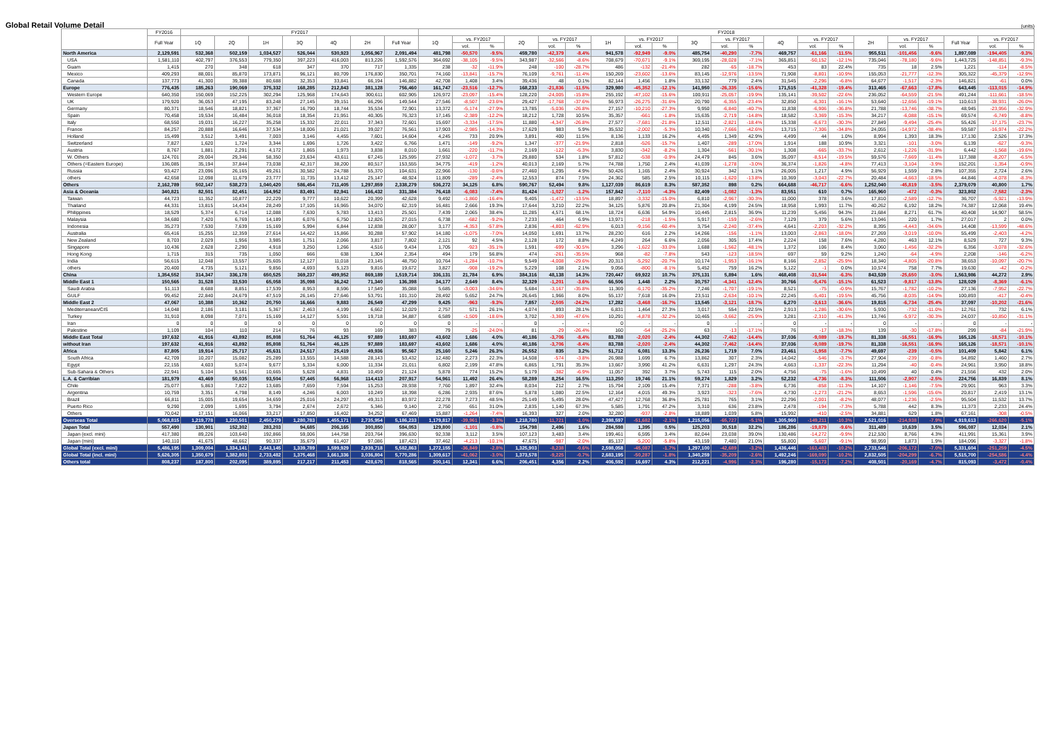Global Retail Volume Detail
(units)
| | FY2016 | FY2017 | | | | | | | FY2018 | | | | | | | | | | | | | | | | | | | | |
| --- | --- | --- | --- | --- | --- | --- | --- | --- | --- | --- | --- | --- | --- | --- | --- | --- | --- | --- | --- | --- | --- | --- | --- | --- | --- | --- | --- | --- | --- |
| | Full Year | 1Q | 2Q | 1H | 3Q | 4Q | 2H | Full Year | 1Q | vs. FY2017 | | 2Q | vs. FY2017 | | 1H | vs. FY2017 | | 3Q | vs. FY2017 | | 4Q | vs. FY2017 | | 2H | vs. FY2017 | | Full Year | vs. FY2017 | |
| | | | | | | | | | | vol. | % | | vol. | % | | vol. | % | | vol. | % | | vol. | % | | vol. | % | | vol. | % |
| North America | 2,129,591 | 532,368 | 502,159 | 1,034,527 | 526,044 | 530,923 | 1,056,967 | 2,091,494 | 481,798 | -50,570 | -9.5% | 459,780 | -42,379 | -8.4% | 941,578 | -92,949 | -9.0% | 485,754 | -40,290 | -7.7% | 469,757 | -61,166 | -11.5% | 955,511 | -101,456 | -9.6% | 1,897,089 | -194,405 | -9.3% |
| USA | 1,581,110 | 402,797 | 376,553 | 779,350 | 397,223 | 416,003 | 813,226 | 1,592,576 | 364,692 | -38,105 | -9.5% | 343,987 | -32,566 | -8.6% | 708,679 | -70,671 | -9.1% | 369,195 | -28,028 | -7.1% | 365,851 | -50,152 | -12.1% | 735,046 | -78,180 | -9.6% | 1,443,725 | -148,851 | -9.3% |
| Guam | 1,415 | 270 | 348 | 618 | 347 | 370 | 717 | 1,335 | 238 | -32 | -11.9% | 248 | -100 | -28.7% | 486 | -132 | -21.4% | 282 | -65 | -18.7% | 453 | 83 | 22.4% | 735 | 18 | 2.5% | 1,221 | -114 | -8.5% |
| Mexico | 409,293 | 88,001 | 85,870 | 173,871 | 96,121 | 80,709 | 176,830 | 350,701 | 74,160 | -13,841 | -15.7% | 76,109 | -9,761 | -11.4% | 150,269 | -23,602 | -13.6% | 83,145 | -12,976 | -13.5% | 71,908 | -8,801 | -10.9% | 155,053 | -21,777 | -12.3% | 305,322 | -45,379 | -12.9% |
| Canada | 137,773 | 41,300 | 39,388 | 80,688 | 32,353 | 33,841 | 66,194 | 146,882 | 42,708 | 1,408 | 3.4% | 39,436 | 48 | 0.1% | 82,144 | 1,456 | 1.8% | 33,132 | 779 | 2.4% | 31,545 | -2,296 | -6.8% | 64,677 | -1,517 | -2.3% | 146,821 | -61 | 0.0% |
| Europe | 776,435 | 185,263 | 190,069 | 375,332 | 168,285 | 212,843 | 381,128 | 756,460 | 161,747 | -23,516 | -12.7% | 168,233 | -21,836 | -11.5% | 329,980 | -45,352 | -12.1% | 141,950 | -26,335 | -15.6% | 171,515 | -41,328 | -19.4% | 313,465 | -67,663 | -17.8% | 643,445 | -113,015 | -14.9% |
| Western Europe | 640,350 | 150,069 | 152,225 | 302,294 | 125,968 | 174,643 | 300,611 | 602,905 | 126,972 | -23,097 | -15.4% | 128,220 | -24,005 | -15.8% | 255,192 | -47,102 | -15.6% | 100,911 | -25,057 | -19.9% | 135,141 | -39,502 | -22.6% | 236,052 | -64,559 | -21.5% | 491,244 | -111,661 | -18.5% |
| UK | 179,920 | 36,053 | 47,195 | 83,248 | 27,145 | 39,151 | 66,296 | 149,544 | 27,546 | -8,507 | -23.6% | 29,427 | -17,768 | -37.6% | 56,973 | -26,275 | -31.6% | 20,790 | -6,355 | -23.4% | 32,850 | -6,301 | -16.1% | 53,640 | -12,656 | -19.1% | 110,613 | -38,931 | -26.0% |
| Germany | 80,371 | 18,546 | 18,821 | 37,367 | 16,790 | 18,744 | 35,534 | 72,901 | 13,372 | -5,174 | -27.9% | 13,785 | -5,036 | -26.8% | 27,157 | -10,210 | -27.3% | 9,950 | -6,840 | -40.7% | 11,838 | -6,906 | -36.8% | 21,788 | -13,746 | -38.7% | 48,945 | -23,956 | -32.9% |
| Spain | 70,458 | 19,534 | 16,484 | 36,018 | 18,354 | 21,951 | 40,305 | 76,323 | 17,145 | -2,389 | -12.2% | 18,212 | 1,728 | 10.5% | 35,357 | -661 | -1.8% | 15,635 | -2,719 | -14.8% | 18,582 | -3,369 | -15.3% | 34,217 | -6,088 | -15.1% | 69,574 | -6,749 | -8.8% |
| Italy | 68,550 | 19,031 | 16,227 | 35,258 | 15,332 | 22,011 | 37,343 | 72,601 | 15,697 | -3,334 | -17.5% | 11,880 | -4,347 | -26.8% | 27,577 | -7,681 | -21.8% | 12,511 | -2,821 | -18.4% | 15,338 | -6,673 | -30.3% | 27,849 | -9,494 | -25.4% | 55,426 | -17,175 | -23.7% |
| France | 84,257 | 20,888 | 16,646 | 37,534 | 18,006 | 21,021 | 39,027 | 76,561 | 17,903 | -2,985 | -14.3% | 17,629 | 983 | 5.9% | 35,532 | -2,002 | -5.3% | 10,340 | -7,666 | -42.6% | 13,715 | -7,306 | -34.8% | 24,055 | -14,972 | -38.4% | 59,587 | -16,974 | -22.2% |
| Holland | 15,499 | 3,512 | 3,491 | 7,003 | 3,146 | 4,455 | 7,601 | 14,604 | 4,245 | 733 | 20.9% | 3,891 | 400 | 11.5% | 8,136 | 1,133 | 16.2% | 4,495 | 1,349 | 42.9% | 4,499 | 44 | 1.0% | 8,994 | 1,393 | 18.3% | 17,130 | 2,526 | 17.3% |
| Switzerland | 7,827 | 1,620 | 1,724 | 3,344 | 1,696 | 1,726 | 3,422 | 6,766 | 1,471 | -149 | -9.2% | 1,347 | -377 | -21.9% | 2,818 | -526 | -15.7% | 1,407 | -289 | -17.0% | 1,914 | 188 | 10.9% | 3,321 | -101 | -3.0% | 6,139 | -627 | -9.3% |
| Austria | 8,767 | 1,881 | 2,291 | 4,172 | 1,865 | 1,973 | 3,838 | 8,010 | 1,661 | -220 | -11.7% | 2,169 | -122 | -5.3% | 3,830 | -342 | -8.2% | 1,304 | -561 | -30.1% | 1,308 | -665 | -33.7% | 2,612 | -1,226 | -31.9% | 6,442 | -1,568 | -19.6% |
| W. Others | 124,701 | 29,004 | 29,346 | 58,350 | 23,634 | 43,611 | 67,245 | 125,595 | 27,932 | -1,072 | -3.7% | 29,880 | 534 | 1.8% | 57,812 | -538 | -0.9% | 24,479 | 845 | 3.6% | 35,097 | -8,514 | -19.5% | 59,576 | -7,669 | -11.4% | 117,388 | -8,207 | -6.5% |
| Others (=Eastern Europe) | 136,085 | 35,194 | 37,844 | 73,038 | 42,317 | 38,200 | 80,517 | 153,555 | 34,775 | -419 | -1.2% | 40,013 | 2,169 | 5.7% | 74,788 | 1,750 | 2.4% | 41,039 | -1,278 | -3.0% | 36,374 | -1,826 | -4.8% | 77,413 | -3,104 | -3.9% | 152,201 | -1,354 | -0.9% |
| Russia | 93,427 | 23,096 | 26,165 | 49,261 | 30,582 | 24,788 | 55,370 | 104,631 | 22,966 | -130 | -0.6% | 27,460 | 1,295 | 4.9% | 50,426 | 1,165 | 2.4% | 30,924 | 342 | 1.1% | 26,005 | 1,217 | 4.9% | 56,929 | 1,559 | 2.8% | 107,355 | 2,724 | 2.6% |
| others | 42,658 | 12,098 | 11,679 | 23,777 | 11,735 | 13,412 | 25,147 | 48,924 | 11,809 | -289 | -2.4% | 12,553 | 874 | 7.5% | 24,362 | 585 | 2.5% | 10,115 | -1,620 | -13.8% | 10,369 | -3,043 | -22.7% | 20,484 | -4,663 | -18.5% | 44,846 | -4,078 | -8.3% |
| Others | 2,162,789 | 502,147 | 538,273 | 1,040,420 | 586,454 | 711,405 | 1,297,859 | 2,338,279 | 536,272 | 34,125 | 6.8% | 590,767 | 52,494 | 9.8% | 1,127,039 | 86,619 | 8.3% | 587,352 | 898 | 0.2% | 664,688 | -46,717 | -6.6% | 1,252,040 | -45,819 | -3.5% | 2,379,079 | 40,800 | 1.7% |
| Asia & Oceania | 340,821 | 82,501 | 82,451 | 164,952 | 83,491 | 82,941 | 166,432 | 331,384 | 76,418 | -6,083 | -7.4% | 81,424 | -1,027 | -1.2% | 157,842 | -7,110 | -4.3% | 82,409 | -1,082 | -1.3% | 83,551 | 610 | 0.7% | 165,960 | -472 | -0.3% | 323,802 | -7,582 | -2.3% |
| Taiwan | 44,723 | 11,352 | 10,877 | 22,229 | 9,777 | 10,622 | 20,399 | 42,628 | 9,492 | -1,860 | -16.4% | 9,405 | -1,472 | -13.5% | 18,897 | -3,332 | -15.0% | 6,810 | -2,967 | -30.3% | 11,000 | 378 | 3.6% | 17,810 | -2,589 | -12.7% | 36,707 | -5,921 | -13.9% |
| Thailand | 44,331 | 13,815 | 14,434 | 28,249 | 17,105 | 16,965 | 34,070 | 62,319 | 16,481 | 2,666 | 19.3% | 17,644 | 3,210 | 22.2% | 34,125 | 5,876 | 20.8% | 21,304 | 4,199 | 24.5% | 18,958 | 1,993 | 11.7% | 40,262 | 6,192 | 18.2% | 74,387 | 12,068 | 19.4% |
| Philippines | 18,529 | 5,374 | 6,714 | 12,088 | 7,630 | 5,783 | 13,413 | 25,501 | 7,439 | 2,065 | 38.4% | 11,285 | 4,571 | 68.1% | 18,724 | 6,636 | 54.9% | 10,445 | 2,815 | 36.9% | 11,239 | 5,456 | 94.3% | 21,684 | 8,271 | 61.7% | 40,408 | 14,907 | 58.5% |
| Malaysia | 34,680 | 7,420 | 6,769 | 14,189 | 6,076 | 6,750 | 12,826 | 27,015 | 6,738 | -682 | -9.2% | 7,233 | 464 | 6.9% | 13,971 | -218 | -1.5% | 5,917 | -159 | -2.6% | 7,129 | 379 | 5.6% | 13,046 | 220 | 1.7% | 27,017 | 2 | 0.0% |
| Indonesia | 35,273 | 7,530 | 7,639 | 15,169 | 5,994 | 6,844 | 12,838 | 28,007 | 3,177 | -4,353 | -57.8% | 2,836 | -4,803 | -62.9% | 6,013 | -9,156 | -60.4% | 3,754 | -2,240 | -37.4% | 4,641 | -2,203 | -32.2% | 8,395 | -4,443 | -34.6% | 14,408 | -13,599 | -48.6% |
| Australia | 65,416 | 15,255 | 12,359 | 27,614 | 14,422 | 15,866 | 30,288 | 57,902 | 14,180 | -1,075 | -7.0% | 14,050 | 1,691 | 13.7% | 28,230 | 616 | 2.2% | 14,266 | -156 | -1.1% | 13,003 | -2,863 | -18.0% | 27,269 | -3,019 | -10.0% | 55,499 | -2,403 | -4.2% |
| New Zealand | 8,703 | 2,029 | 1,956 | 3,985 | 1,751 | 2,066 | 3,817 | 7,802 | 2,121 | 92 | 4.5% | 2,128 | 172 | 8.8% | 4,249 | 264 | 6.6% | 2,056 | 305 | 17.4% | 2,224 | 158 | 7.6% | 4,280 | 463 | 12.1% | 8,529 | 727 | 9.3% |
| Singapore | 10,436 | 2,628 | 2,290 | 4,918 | 3,250 | 1,266 | 4,516 | 9,434 | 1,705 | -923 | -35.1% | 1,591 | -699 | -30.5% | 3,296 | -1,622 | -33.0% | 1,688 | -1,562 | -48.1% | 1,372 | 106 | 8.4% | 3,060 | -1,456 | -32.2% | 6,356 | -3,078 | -32.6% |
| Hong Kong | 1,715 | 315 | 735 | 1,050 | 666 | 638 | 1,304 | 2,354 | 494 | 179 | 56.8% | 474 | -261 | -35.5% | 968 | -82 | -7.8% | 543 | -123 | -18.5% | 697 | 59 | 9.2% | 1,240 | -64 | -4.9% | 2,208 | -146 | -6.2% |
| India | 56,615 | 12,048 | 13,557 | 25,605 | 12,127 | 11,018 | 23,145 | 48,750 | 10,764 | -1,284 | -10.7% | 9,549 | -4,008 | -29.6% | 20,313 | -5,292 | -20.7% | 10,174 | -1,953 | -16.1% | 8,166 | -2,852 | -25.9% | 18,340 | -4,805 | -20.8% | 38,653 | -10,097 | -20.7% |
| others | 20,400 | 4,735 | 5,121 | 9,856 | 4,693 | 5,123 | 9,816 | 19,672 | 3,827 | -908 | -19.2% | 5,229 | 108 | 2.1% | 9,056 | -800 | -8.1% | 5,452 | 759 | 16.2% | 5,122 | -1 | 0.0% | 10,574 | 758 | 7.7% | 19,630 | -42 | -0.2% |
| China | 1,354,552 | 314,347 | 336,178 | 650,525 | 369,237 | 499,952 | 869,189 | 1,519,714 | 336,131 | 21,784 | 6.9% | 384,316 | 48,138 | 14.3% | 720,447 | 69,922 | 10.7% | 375,131 | 5,894 | 1.6% | 468,408 | -31,544 | -6.3% | 843,539 | -25,650 | -3.0% | 1,563,986 | 44,272 | 2.9% |
| Middle East 1 | 150,565 | 31,528 | 33,530 | 65,058 | 35,098 | 36,242 | 71,340 | 136,398 | 34,177 | 2,649 | 8.4% | 32,329 | -1,201 | -3.6% | 66,506 | 1,448 | 2.2% | 30,757 | -4,341 | -12.4% | 30,766 | -5,476 | -15.1% | 61,523 | -9,817 | -13.8% | 128,029 | -8,369 | -6.1% |
| Saudi Arabia | 51,113 | 8,688 | 8,851 | 17,539 | 8,953 | 8,596 | 17,549 | 35,088 | 5,685 | -3,003 | -34.6% | 5,684 | -3,167 | -35.8% | 11,369 | -6,170 | -35.2% | 7,246 | -1,707 | -19.1% | 8,521 | -75 | -0.9% | 15,767 | -1,782 | -10.2% | 27,136 | -7,952 | -22.7% |
| GULF | 99,452 | 22,840 | 24,679 | 47,519 | 26,145 | 27,646 | 53,791 | 101,310 | 28,492 | 5,652 | 24.7% | 26,645 | 1,966 | 8.0% | 55,137 | 7,618 | 16.0% | 23,511 | -2,634 | -10.1% | 22,245 | -5,401 | -19.5% | 45,756 | -8,035 | -14.9% | 100,893 | -417 | -0.4% |
| Middle East 2 | 47,067 | 10,388 | 10,362 | 20,750 | 16,666 | 9,883 | 26,549 | 47,299 | 9,425 | -963 | -9.3% | 7,857 | -2,505 | -24.2% | 17,282 | -3,468 | -16.7% | 13,545 | -3,121 | -18.7% | 6,270 | -3,613 | -36.6% | 19,815 | -6,734 | -25.4% | 37,097 | -10,202 | -21.6% |
| Mediterranean/CIS | 14,048 | 2,186 | 3,181 | 5,367 | 2,463 | 4,199 | 6,662 | 12,029 | 2,757 | 571 | 26.1% | 4,074 | 893 | 28.1% | 6,831 | 1,464 | 27.3% | 3,017 | 554 | 22.5% | 2,913 | -1,286 | -30.6% | 5,930 | -732 | -11.0% | 12,761 | 732 | 6.1% |
| Turkey | 31,910 | 8,098 | 7,071 | 15,169 | 14,127 | 5,591 | 19,718 | 34,887 | 6,589 | -1,509 | -18.6% | 3,702 | -3,369 | -47.6% | 10,291 | -4,878 | -32.2% | 10,465 | -3,662 | -25.9% | 3,281 | -2,310 | -41.3% | 13,746 | -5,972 | -30.3% | 24,037 | -10,850 | -31.1% |
| Iran | 0 | 0 | 0 | 0 | 0 | 0 | 0 | 0 | 0 | - | - | 0 | - | - | 0 | - | - | 0 | - | - | 0 | - | - | 0 | - | - | 0 | - | - |
| Palestine | 1,109 | 104 | 110 | 214 | 76 | 93 | 169 | 383 | 79 | -25 | -24.0% | 81 | -29 | -26.4% | 160 | -54 | -25.2% | 63 | -13 | -17.1% | 76 | -17 | -18.3% | 139 | -30 | -17.8% | 299 | -84 | -21.9% |
| Middle East Total | 197,632 | 41,916 | 43,892 | 85,808 | 51,764 | 46,125 | 97,889 | 183,697 | 43,602 | 1,686 | 4.0% | 40,186 | -3,706 | -8.4% | 83,788 | -2,020 | -2.4% | 44,302 | -7,462 | -14.4% | 37,036 | -9,089 | -19.7% | 81,338 | -16,551 | -16.9% | 165,126 | -18,571 | -10.1% |
| without Iran | 197,632 | 41,916 | 43,892 | 85,808 | 51,764 | 46,125 | 97,889 | 183,697 | 43,602 | 1,686 | 4.0% | 40,186 | -3,706 | -8.4% | 83,788 | -2,020 | -2.4% | 44,302 | -7,462 | -14.4% | 37,036 | -9,089 | -19.7% | 81,338 | -16,551 | -16.9% | 165,126 | -18,571 | -10.1% |
| Africa | 87,805 | 19,914 | 25,717 | 45,631 | 24,517 | 25,419 | 49,936 | 95,567 | 25,160 | 5,246 | 26.3% | 26,552 | 835 | 3.2% | 51,712 | 6,081 | 13.3% | 26,236 | 1,719 | 7.0% | 23,461 | -1,958 | -7.7% | 49,697 | -239 | -0.5% | 101,409 | 5,842 | 6.1% |
| South Africa | 42,709 | 10,207 | 15,082 | 25,289 | 13,555 | 14,588 | 28,143 | 53,432 | 12,480 | 2,273 | 22.3% | 14,508 | -574 | -3.8% | 26,988 | 1,699 | 6.7% | 13,862 | 307 | 2.3% | 14,042 | -546 | -3.7% | 27,904 | -239 | -0.8% | 54,892 | 1,460 | 2.7% |
| Egypt | 22,155 | 4,603 | 5,074 | 9,677 | 5,334 | 6,000 | 11,334 | 21,011 | 6,802 | 2,199 | 47.8% | 6,865 | 1,791 | 35.3% | 13,667 | 3,990 | 41.2% | 6,631 | 1,297 | 24.3% | 4,663 | -1,337 | -22.3% | 11,294 | -40 | -0.4% | 24,961 | 3,950 | 18.8% |
| Sub-Sahara & Others | 22,941 | 5,104 | 5,561 | 10,665 | 5,628 | 4,831 | 10,459 | 21,124 | 5,878 | 774 | 15.2% | 5,179 | -382 | -6.9% | 11,057 | 392 | 3.7% | 5,743 | 115 | 2.0% | 4,756 | -75 | -1.6% | 10,499 | 40 | 0.4% | 21,556 | 432 | 2.0% |
| L.A. & Carribian | 181,979 | 43,469 | 50,035 | 93,504 | 57,445 | 56,968 | 114,413 | 207,917 | 54,961 | 11,492 | 26.4% | 58,289 | 8,254 | 16.5% | 113,250 | 19,746 | 21.1% | 59,274 | 1,829 | 3.2% | 52,232 | -4,736 | -8.3% | 111,506 | -2,907 | -2.5% | 224,756 | 16,839 | 8.1% |
| Chile | 25,077 | 5,863 | 7,822 | 13,685 | 7,659 | 7,594 | 15,253 | 28,938 | 7,760 | 1,897 | 32.4% | 8,034 | 212 | 2.7% | 15,794 | 2,109 | 15.4% | 7,371 | -288 | -3.8% | 6,736 | -858 | -11.3% | 14,107 | -1,146 | -7.5% | 29,901 | 963 | 3.3% |
| Argentina | 10,759 | 3,351 | 4,798 | 8,149 | 4,246 | 6,003 | 10,249 | 18,398 | 6,286 | 2,935 | 87.6% | 5,878 | 1,080 | 22.5% | 12,164 | 4,015 | 49.3% | 3,923 | -323 | -7.6% | 4,730 | -1,273 | -21.2% | 8,653 | -1,596 | -15.6% | 20,817 | 2,419 | 13.1% |
| Brazil | 66,811 | 15,005 | 19,654 | 34,659 | 25,016 | 24,297 | 49,313 | 83,972 | 22,278 | 7,273 | 48.5% | 25,149 | 5,495 | 28.0% | 47,427 | 12,768 | 36.8% | 25,781 | 765 | 3.1% | 22,296 | -2,001 | -8.2% | 48,077 | -1,236 | -2.5% | 95,504 | 11,532 | 13.7% |
| Puerto Rico | 9,290 | 2,099 | 1,695 | 3,794 | 2,674 | 2,672 | 5,346 | 9,140 | 2,750 | 651 | 31.0% | 2,835 | 1,140 | 67.3% | 5,585 | 1,791 | 47.2% | 3,310 | 636 | 23.8% | 2,478 | -194 | -7.3% | 5,788 | 442 | 8.3% | 11,373 | 2,233 | 24.4% |
| Others | 70,042 | 17,151 | 16,066 | 33,217 | 17,850 | 16,402 | 34,252 | 67,469 | 15,887 | -1,264 | -7.4% | 16,393 | 327 | 2.0% | 32,280 | -937 | -2.8% | 18,889 | 1,039 | 5.8% | 15,992 | -410 | -2.5% | 34,881 | 629 | 1.8% | 67,161 | -308 | -0.5% |
| Overseas Total | 5,068,815 | 1,219,778 | 1,230,501 | 2,450,279 | 1,280,783 | 1,455,171 | 2,735,954 | 5,186,233 | 1,179,817 | -39,961 | -3.3% | 1,218,780 | -11,721 | -1.0% | 2,398,597 | -51,682 | -2.1% | 1,215,056 | -65,727 | -5.1% | 1,305,960 | -149,211 | -10.3% | 2,521,016 | -214,938 | -7.9% | 4,919,613 | -266,620 | -5.1% |
| Japan Total | 557,490 | 130,901 | 152,302 | 283,203 | 94,685 | 206,165 | 300,850 | 584,053 | 129,800 | -1,101 | -0.8% | 154,798 | 2,496 | 1.6% | 284,598 | 1,395 | 0.5% | 125,203 | 30,518 | 32.2% | 186,286 | -19,879 | -9.6% | 311,489 | 10,639 | 3.5% | 596,087 | 12,034 | 2.1% |
| Japan (excl. mini) | 417,380 | 89,226 | 103,640 | 192,866 | 59,006 | 144,758 | 203,764 | 396,630 | 92,338 | 3,112 | 3.5% | 107,123 | 3,483 | 3.4% | 199,461 | 6,595 | 3.4% | 82,044 | 23,038 | 39.0% | 130,486 | -14,272 | -9.9% | 212,530 | 8,766 | 4.3% | 411,991 | 15,361 | 3.9% |
| Japan (mini) | 140,110 | 41,675 | 48,662 | 90,337 | 35,679 | 61,407 | 97,086 | 187,423 | 37,462 | -4,213 | -10.1% | 47,675 | -987 | -2.0% | 85,137 | -5,200 | -5.8% | 43,159 | 7,480 | 21.0% | 55,800 | -5,607 | -9.1% | 98,959 | 1,873 | 1.9% | 184,096 | -3,327 | -1.8% |
| Global Total (excl. mini) | 5,486,195 | 1,309,004 | 1,334,141 | 2,643,145 | 1,339,789 | 1,599,929 | 2,939,718 | 5,582,863 | 1,272,155 | -36,849 | -2.8% | 1,325,903 | -8,238 | -0.6% | 2,598,058 | -45,087 | -1.7% | 1,297,100 | -42,689 | -3.2% | 1,436,446 | -163,483 | -10.2% | 2,733,546 | -206,172 | -7.0% | 5,331,604 | -251,259 | -4.5% |
| Global Total (incl. mini) | 5,626,305 | 1,350,679 | 1,382,803 | 2,733,482 | 1,375,468 | 1,661,336 | 3,036,804 | 5,770,286 | 1,309,617 | -41,062 | -3.0% | 1,373,578 | -9,225 | -0.7% | 2,683,195 | -50,287 | -1.8% | 1,340,259 | -35,209 | -2.6% | 1,492,246 | -169,090 | -10.2% | 2,832,505 | -204,299 | -6.7% | 5,515,700 | -254,586 | -4.4% |
| Others total | 808,237 | 187,800 | 202,095 | 389,895 | 217,217 | 211,453 | 428,670 | 818,565 | 200,141 | 12,341 | 6.6% | 206,451 | 4,356 | 2.2% | 406,592 | 16,697 | 4.3% | 212,221 | -4,996 | -2.3% | 196,280 | -15,173 | -7.2% | 408,501 | -20,169 | -4.7% | 815,093 | -3,472 | -0.4% |